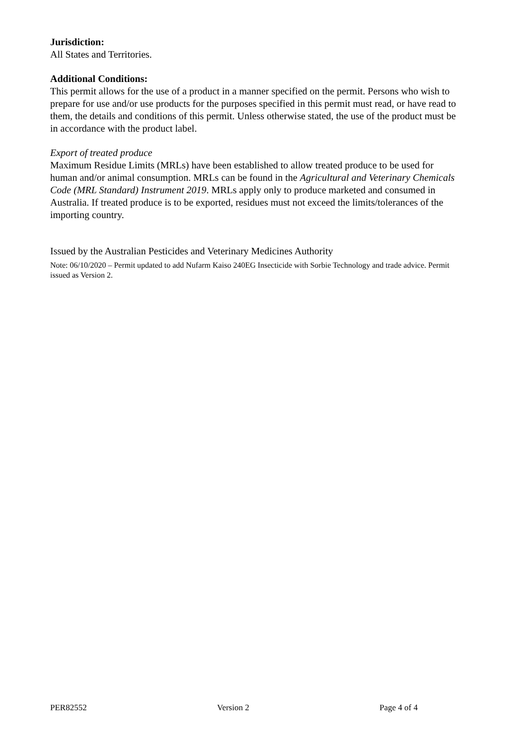Jurisdiction:
All States and Territories.
Additional Conditions:
This permit allows for the use of a product in a manner specified on the permit. Persons who wish to prepare for use and/or use products for the purposes specified in this permit must read, or have read to them, the details and conditions of this permit. Unless otherwise stated, the use of the product must be in accordance with the product label.
Export of treated produce
Maximum Residue Limits (MRLs) have been established to allow treated produce to be used for human and/or animal consumption. MRLs can be found in the Agricultural and Veterinary Chemicals Code (MRL Standard) Instrument 2019. MRLs apply only to produce marketed and consumed in Australia. If treated produce is to be exported, residues must not exceed the limits/tolerances of the importing country.
Issued by the Australian Pesticides and Veterinary Medicines Authority
Note: 06/10/2020 – Permit updated to add Nufarm Kaiso 240EG Insecticide with Sorbie Technology and trade advice. Permit issued as Version 2.
PER82552 Version 2 Page 4 of 4